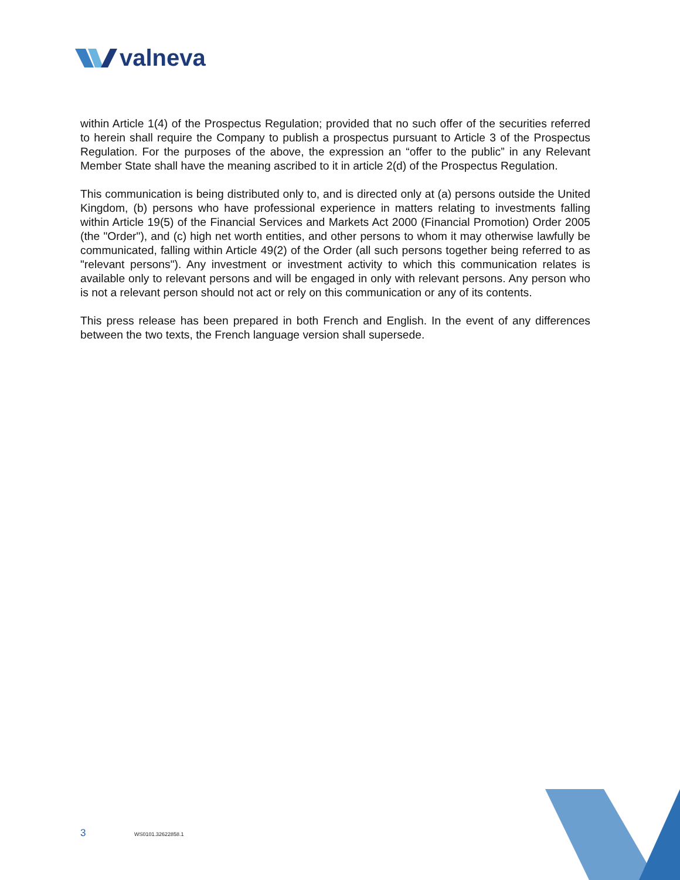valneva
within Article 1(4) of the Prospectus Regulation; provided that no such offer of the securities referred to herein shall require the Company to publish a prospectus pursuant to Article 3 of the Prospectus Regulation. For the purposes of the above, the expression an “offer to the public” in any Relevant Member State shall have the meaning ascribed to it in article 2(d) of the Prospectus Regulation.
This communication is being distributed only to, and is directed only at (a) persons outside the United Kingdom, (b) persons who have professional experience in matters relating to investments falling within Article 19(5) of the Financial Services and Markets Act 2000 (Financial Promotion) Order 2005 (the "Order"), and (c) high net worth entities, and other persons to whom it may otherwise lawfully be communicated, falling within Article 49(2) of the Order (all such persons together being referred to as "relevant persons"). Any investment or investment activity to which this communication relates is available only to relevant persons and will be engaged in only with relevant persons. Any person who is not a relevant person should not act or rely on this communication or any of its contents.
This press release has been prepared in both French and English. In the event of any differences between the two texts, the French language version shall supersede.
3 WS0101.32622858.1